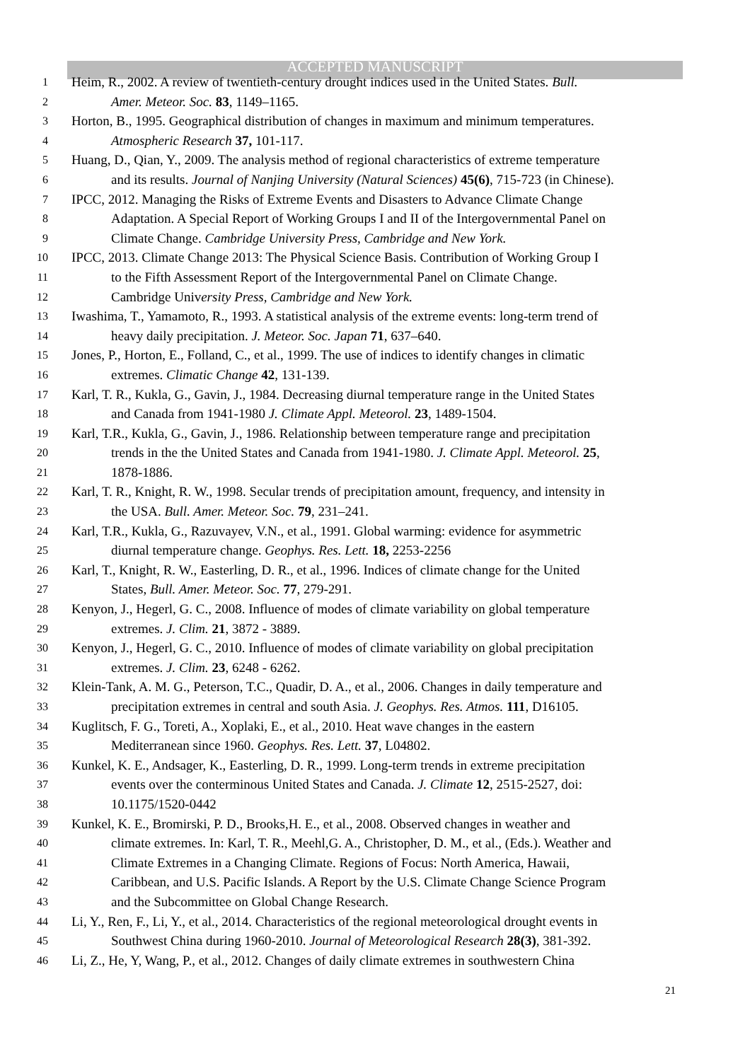ACCEPTED MANUSCRIPT
1 Heim, R., 2002. A review of twentieth-century drought indices used in the United States. Bull.
2 Amer. Meteor. Soc. 83, 1149–1165.
3 Horton, B., 1995. Geographical distribution of changes in maximum and minimum temperatures.
4 Atmospheric Research 37, 101-117.
5 Huang, D., Qian, Y., 2009. The analysis method of regional characteristics of extreme temperature
6 and its results. Journal of Nanjing University (Natural Sciences) 45(6), 715-723 (in Chinese).
7 IPCC, 2012. Managing the Risks of Extreme Events and Disasters to Advance Climate Change
8 Adaptation. A Special Report of Working Groups I and II of the Intergovernmental Panel on
9 Climate Change. Cambridge University Press, Cambridge and New York.
10 IPCC, 2013. Climate Change 2013: The Physical Science Basis. Contribution of Working Group I
11 to the Fifth Assessment Report of the Intergovernmental Panel on Climate Change.
12 Cambridge University Press, Cambridge and New York.
13 Iwashima, T., Yamamoto, R., 1993. A statistical analysis of the extreme events: long-term trend of
14 heavy daily precipitation. J. Meteor. Soc. Japan 71, 637–640.
15 Jones, P., Horton, E., Folland, C., et al., 1999. The use of indices to identify changes in climatic
16 extremes. Climatic Change 42, 131-139.
17 Karl, T. R., Kukla, G., Gavin, J., 1984. Decreasing diurnal temperature range in the United States
18 and Canada from 1941-1980 J. Climate Appl. Meteorol. 23, 1489-1504.
19 Karl, T.R., Kukla, G., Gavin, J., 1986. Relationship between temperature range and precipitation
20 trends in the the United States and Canada from 1941-1980. J. Climate Appl. Meteorol. 25,
21 1878-1886.
22 Karl, T. R., Knight, R. W., 1998. Secular trends of precipitation amount, frequency, and intensity in
23 the USA. Bull. Amer. Meteor. Soc. 79, 231–241.
24 Karl, T.R., Kukla, G., Razuvayev, V.N., et al., 1991. Global warming: evidence for asymmetric
25 diurnal temperature change. Geophys. Res. Lett. 18, 2253-2256
26 Karl, T., Knight, R. W., Easterling, D. R., et al., 1996. Indices of climate change for the United
27 States, Bull. Amer. Meteor. Soc. 77, 279-291.
28 Kenyon, J., Hegerl, G. C., 2008. Influence of modes of climate variability on global temperature
29 extremes. J. Clim. 21, 3872 - 3889.
30 Kenyon, J., Hegerl, G. C., 2010. Influence of modes of climate variability on global precipitation
31 extremes. J. Clim. 23, 6248 - 6262.
32 Klein-Tank, A. M. G., Peterson, T.C., Quadir, D. A., et al., 2006. Changes in daily temperature and
33 precipitation extremes in central and south Asia. J. Geophys. Res. Atmos. 111, D16105.
34 Kuglitsch, F. G., Toreti, A., Xoplaki, E., et al., 2010. Heat wave changes in the eastern
35 Mediterranean since 1960. Geophys. Res. Lett. 37, L04802.
36 Kunkel, K. E., Andsager, K., Easterling, D. R., 1999. Long-term trends in extreme precipitation
37 events over the conterminous United States and Canada. J. Climate 12, 2515-2527, doi:
38 10.1175/1520-0442
39 Kunkel, K. E., Bromirski, P. D., Brooks,H. E., et al., 2008. Observed changes in weather and
40 climate extremes. In: Karl, T. R., Meehl,G. A., Christopher, D. M., et al., (Eds.). Weather and
41 Climate Extremes in a Changing Climate. Regions of Focus: North America, Hawaii,
42 Caribbean, and U.S. Pacific Islands. A Report by the U.S. Climate Change Science Program
43 and the Subcommittee on Global Change Research.
44 Li, Y., Ren, F., Li, Y., et al., 2014. Characteristics of the regional meteorological drought events in
45 Southwest China during 1960-2010. Journal of Meteorological Research 28(3), 381-392.
46 Li, Z., He, Y, Wang, P., et al., 2012. Changes of daily climate extremes in southwestern China
21